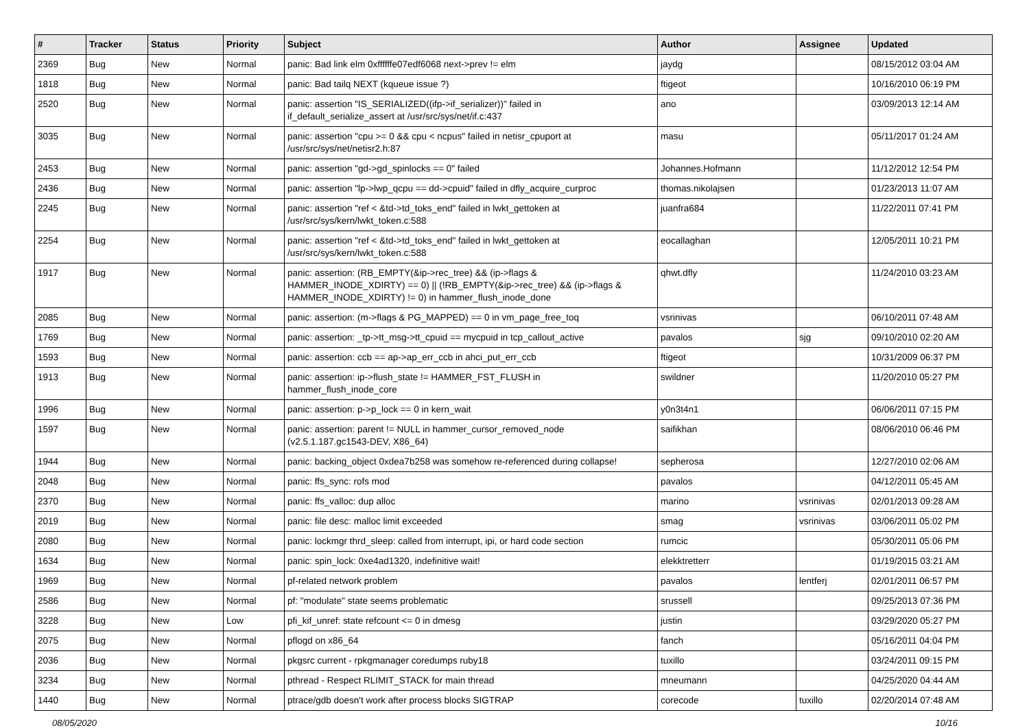| # | Tracker | Status | Priority | Subject | Author | Assignee | Updated |
| --- | --- | --- | --- | --- | --- | --- | --- |
| 2369 | Bug | New | Normal | panic: Bad link elm 0xffffffe07edf6068 next->prev != elm | jaydg | | 08/15/2012 03:04 AM |
| 1818 | Bug | New | Normal | panic: Bad tailq NEXT (kqueue issue ?) | ftigeot | | 10/16/2010 06:19 PM |
| 2520 | Bug | New | Normal | panic: assertion "IS_SERIALIZED((ifp->if_serializer))" failed in if_default_serialize_assert at /usr/src/sys/net/if.c:437 | ano | | 03/09/2013 12:14 AM |
| 3035 | Bug | New | Normal | panic: assertion "cpu >= 0 && cpu < ncpus" failed in netisr_cpuport at /usr/src/sys/net/netisr2.h:87 | masu | | 05/11/2017 01:24 AM |
| 2453 | Bug | New | Normal | panic: assertion "gd->gd_spinlocks == 0" failed | Johannes.Hofmann | | 11/12/2012 12:54 PM |
| 2436 | Bug | New | Normal | panic: assertion "lp->lwp_qcpu == dd->cpuid" failed in dfly_acquire_curproc | thomas.nikolajsen | | 01/23/2013 11:07 AM |
| 2245 | Bug | New | Normal | panic: assertion "ref < &td->td_toks_end" failed in lwkt_gettoken at /usr/src/sys/kern/lwkt_token.c:588 | juanfra684 | | 11/22/2011 07:41 PM |
| 2254 | Bug | New | Normal | panic: assertion "ref < &td->td_toks_end" failed in lwkt_gettoken at /usr/src/sys/kern/lwkt_token.c:588 | eocallaghan | | 12/05/2011 10:21 PM |
| 1917 | Bug | New | Normal | panic: assertion: (RB_EMPTY(&ip->rec_tree) && (ip->flags & HAMMER_INODE_XDIRTY) == 0) // (!RB_EMPTY(&ip->rec_tree) && (ip->flags & HAMMER_INODE_XDIRTY) != 0) in hammer_flush_inode_done | qhwt.dfly | | 11/24/2010 03:23 AM |
| 2085 | Bug | New | Normal | panic: assertion: (m->flags & PG_MAPPED) == 0 in vm_page_free_toq | vsrinivas | | 06/10/2011 07:48 AM |
| 1769 | Bug | New | Normal | panic: assertion: _tp->tt_msg->tt_cpuid == mycpuid in tcp_callout_active | pavalos | sjg | 09/10/2010 02:20 AM |
| 1593 | Bug | New | Normal | panic: assertion: ccb == ap->ap_err_ccb in ahci_put_err_ccb | ftigeot | | 10/31/2009 06:37 PM |
| 1913 | Bug | New | Normal | panic: assertion: ip->flush_state != HAMMER_FST_FLUSH in hammer_flush_inode_core | swildner | | 11/20/2010 05:27 PM |
| 1996 | Bug | New | Normal | panic: assertion: p->p_lock == 0 in kern_wait | y0n3t4n1 | | 06/06/2011 07:15 PM |
| 1597 | Bug | New | Normal | panic: assertion: parent != NULL in hammer_cursor_removed_node (v2.5.1.187.gc1543-DEV, X86_64) | saifikhan | | 08/06/2010 06:46 PM |
| 1944 | Bug | New | Normal | panic: backing_object 0xdea7b258 was somehow re-referenced during collapse! | sepherosa | | 12/27/2010 02:06 AM |
| 2048 | Bug | New | Normal | panic: ffs_sync: rofs mod | pavalos | | 04/12/2011 05:45 AM |
| 2370 | Bug | New | Normal | panic: ffs_valloc: dup alloc | marino | vsrinivas | 02/01/2013 09:28 AM |
| 2019 | Bug | New | Normal | panic: file desc: malloc limit exceeded | smag | vsrinivas | 03/06/2011 05:02 PM |
| 2080 | Bug | New | Normal | panic: lockmgr thrd_sleep: called from interrupt, ipi, or hard code section | rumcic | | 05/30/2011 05:06 PM |
| 1634 | Bug | New | Normal | panic: spin_lock: 0xe4ad1320, indefinitive wait! | elekktretterr | | 01/19/2015 03:21 AM |
| 1969 | Bug | New | Normal | pf-related network problem | pavalos | lentferj | 02/01/2011 06:57 PM |
| 2586 | Bug | New | Normal | pf: "modulate" state seems problematic | srussell | | 09/25/2013 07:36 PM |
| 3228 | Bug | New | Low | pfi_kif_unref: state refcount <= 0 in dmesg | justin | | 03/29/2020 05:27 PM |
| 2075 | Bug | New | Normal | pflogd on x86_64 | fanch | | 05/16/2011 04:04 PM |
| 2036 | Bug | New | Normal | pkgsrc current - rpkgmanager coredumps ruby18 | tuxillo | | 03/24/2011 09:15 PM |
| 3234 | Bug | New | Normal | pthread - Respect RLIMIT_STACK for main thread | mneumann | | 04/25/2020 04:44 AM |
| 1440 | Bug | New | Normal | ptrace/gdb doesn't work after process blocks SIGTRAP | corecode | tuxillo | 02/20/2014 07:48 AM |
08/05/2020 10/16